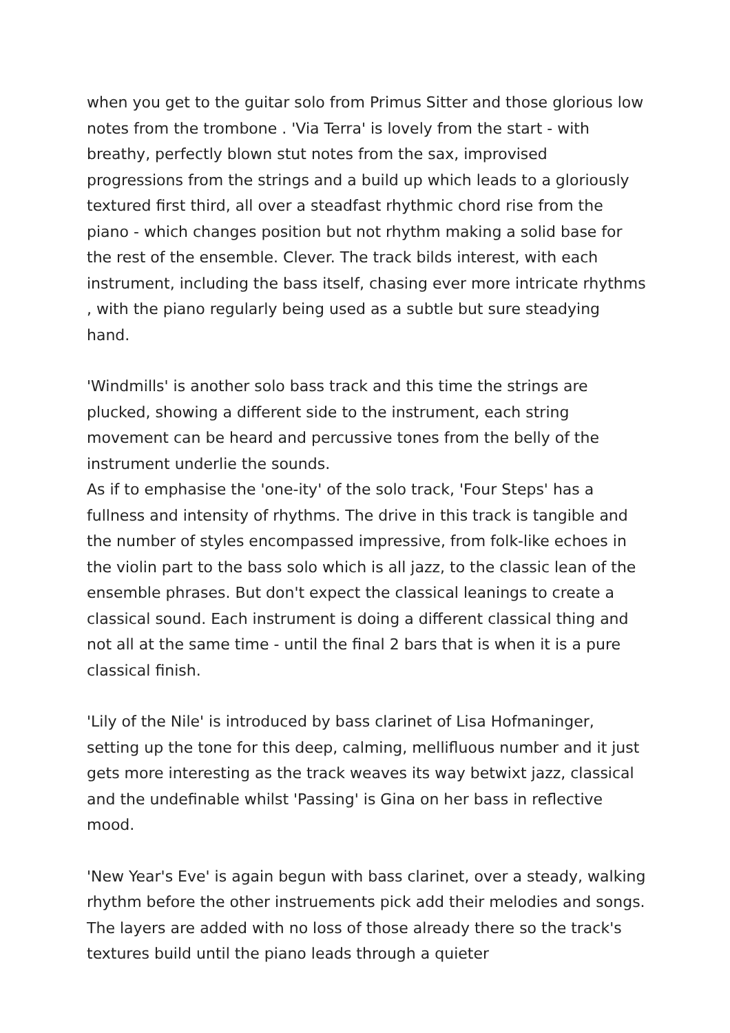when you get to the guitar solo from Primus Sitter and those glorious low notes from the trombone . 'Via Terra' is lovely from the start - with breathy, perfectly blown stut notes from the sax, improvised progressions from the strings and a build up which leads to a gloriously textured first third, all over a steadfast rhythmic chord rise from the piano - which changes position but not rhythm making a solid base for the rest of the ensemble. Clever. The track bilds interest, with each instrument, including the bass itself, chasing ever more intricate rhythms , with the piano regularly being used as a subtle but sure steadying hand.
'Windmills' is another solo bass track and this time the strings are plucked, showing a different side to the instrument, each string movement can be heard and percussive tones from the belly of the instrument underlie the sounds.
As if to emphasise the 'one-ity' of the solo track, 'Four Steps' has a fullness and intensity of rhythms. The drive in this track is tangible and the number of styles encompassed impressive, from folk-like echoes in the violin part to the bass solo which is all jazz, to the classic lean of the ensemble phrases. But don't expect the classical leanings to create a classical sound. Each instrument is doing a different classical thing and not all at the same time - until the final 2 bars that is when it is a pure classical finish.
'Lily of the Nile' is introduced by bass clarinet of Lisa Hofmaninger, setting up the tone for this deep, calming, mellifluous number and it just gets more interesting as the track weaves its way betwixt jazz, classical and the undefinable whilst 'Passing' is Gina on her bass in reflective mood.
'New Year's Eve' is again begun with bass clarinet, over a steady, walking rhythm before the other instruements pick add their melodies and songs. The layers are added with no loss of those already there so the track's textures build until the piano leads through a quieter